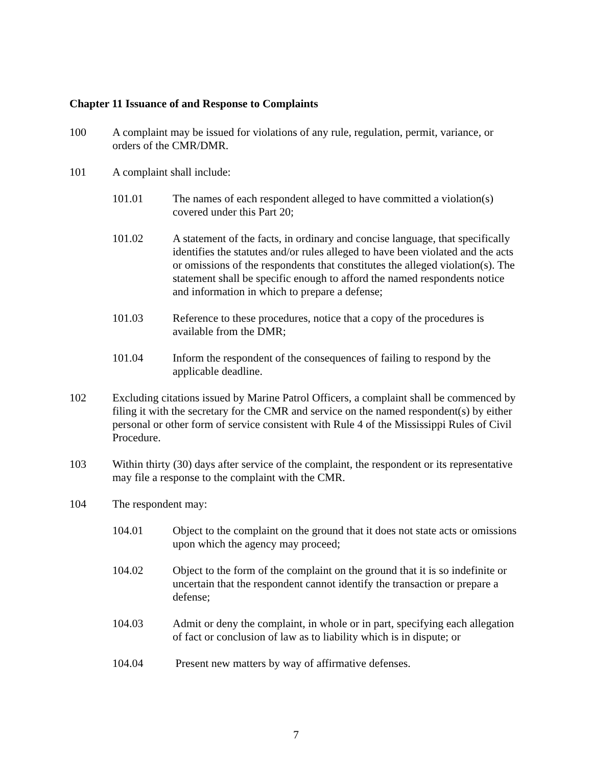Chapter 11 Issuance of and Response to Complaints
100 A complaint may be issued for violations of any rule, regulation, permit, variance, or orders of the CMR/DMR.
101 A complaint shall include:
101.01 The names of each respondent alleged to have committed a violation(s) covered under this Part 20;
101.02 A statement of the facts, in ordinary and concise language, that specifically identifies the statutes and/or rules alleged to have been violated and the acts or omissions of the respondents that constitutes the alleged violation(s). The statement shall be specific enough to afford the named respondents notice and information in which to prepare a defense;
101.03 Reference to these procedures, notice that a copy of the procedures is available from the DMR;
101.04 Inform the respondent of the consequences of failing to respond by the applicable deadline.
102 Excluding citations issued by Marine Patrol Officers, a complaint shall be commenced by filing it with the secretary for the CMR and service on the named respondent(s) by either personal or other form of service consistent with Rule 4 of the Mississippi Rules of Civil Procedure.
103 Within thirty (30) days after service of the complaint, the respondent or its representative may file a response to the complaint with the CMR.
104 The respondent may:
104.01 Object to the complaint on the ground that it does not state acts or omissions upon which the agency may proceed;
104.02 Object to the form of the complaint on the ground that it is so indefinite or uncertain that the respondent cannot identify the transaction or prepare a defense;
104.03 Admit or deny the complaint, in whole or in part, specifying each allegation of fact or conclusion of law as to liability which is in dispute; or
104.04 Present new matters by way of affirmative defenses.
7